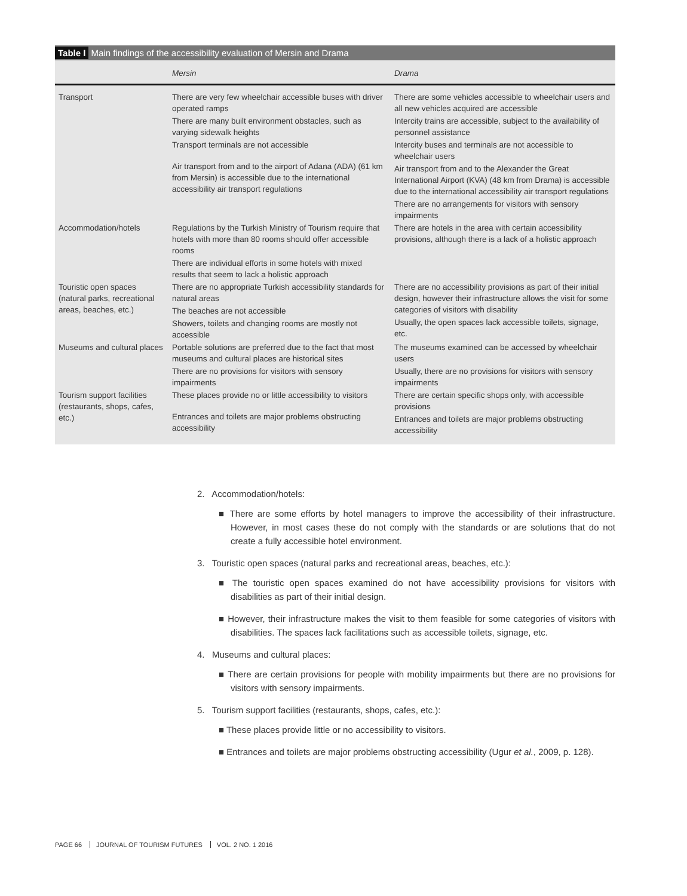Table I Main findings of the accessibility evaluation of Mersin and Drama
| | Mersin | Drama |
| --- | --- | --- |
| Transport | There are very few wheelchair accessible buses with driver operated ramps There are many built environment obstacles, such as varying sidewalk heights Transport terminals are not accessible Air transport from and to the airport of Adana (ADA) (61 km from Mersin) is accessible due to the international accessibility air transport regulations | There are some vehicles accessible to wheelchair users and all new vehicles acquired are accessible Intercity trains are accessible, subject to the availability of personnel assistance Intercity buses and terminals are not accessible to wheelchair users Air transport from and to the Alexander the Great International Airport (KVA) (48 km from Drama) is accessible due to the international accessibility air transport regulations There are no arrangements for visitors with sensory impairments |
| Accommodation/hotels | Regulations by the Turkish Ministry of Tourism require that hotels with more than 80 rooms should offer accessible rooms There are individual efforts in some hotels with mixed results that seem to lack a holistic approach | There are hotels in the area with certain accessibility provisions, although there is a lack of a holistic approach |
| Touristic open spaces (natural parks, recreational areas, beaches, etc.) | There are no appropriate Turkish accessibility standards for natural areas The beaches are not accessible Showers, toilets and changing rooms are mostly not accessible | There are no accessibility provisions as part of their initial design, however their infrastructure allows the visit for some categories of visitors with disability Usually, the open spaces lack accessible toilets, signage, etc. |
| Museums and cultural places | Portable solutions are preferred due to the fact that most museums and cultural places are historical sites There are no provisions for visitors with sensory impairments | The museums examined can be accessed by wheelchair users Usually, there are no provisions for visitors with sensory impairments |
| Tourism support facilities (restaurants, shops, cafes, etc.) | These places provide no or little accessibility to visitors Entrances and toilets are major problems obstructing accessibility | There are certain specific shops only, with accessible provisions Entrances and toilets are major problems obstructing accessibility |
2. Accommodation/hotels:
■ There are some efforts by hotel managers to improve the accessibility of their infrastructure. However, in most cases these do not comply with the standards or are solutions that do not create a fully accessible hotel environment.
3. Touristic open spaces (natural parks and recreational areas, beaches, etc.):
■ The touristic open spaces examined do not have accessibility provisions for visitors with disabilities as part of their initial design.
■ However, their infrastructure makes the visit to them feasible for some categories of visitors with disabilities. The spaces lack facilitations such as accessible toilets, signage, etc.
4. Museums and cultural places:
■ There are certain provisions for people with mobility impairments but there are no provisions for visitors with sensory impairments.
5. Tourism support facilities (restaurants, shops, cafes, etc.):
■ These places provide little or no accessibility to visitors.
■ Entrances and toilets are major problems obstructing accessibility (Ugur et al., 2009, p. 128).
PAGE 66 JOURNAL OF TOURISM FUTURES VOL. 2 NO. 1 2016